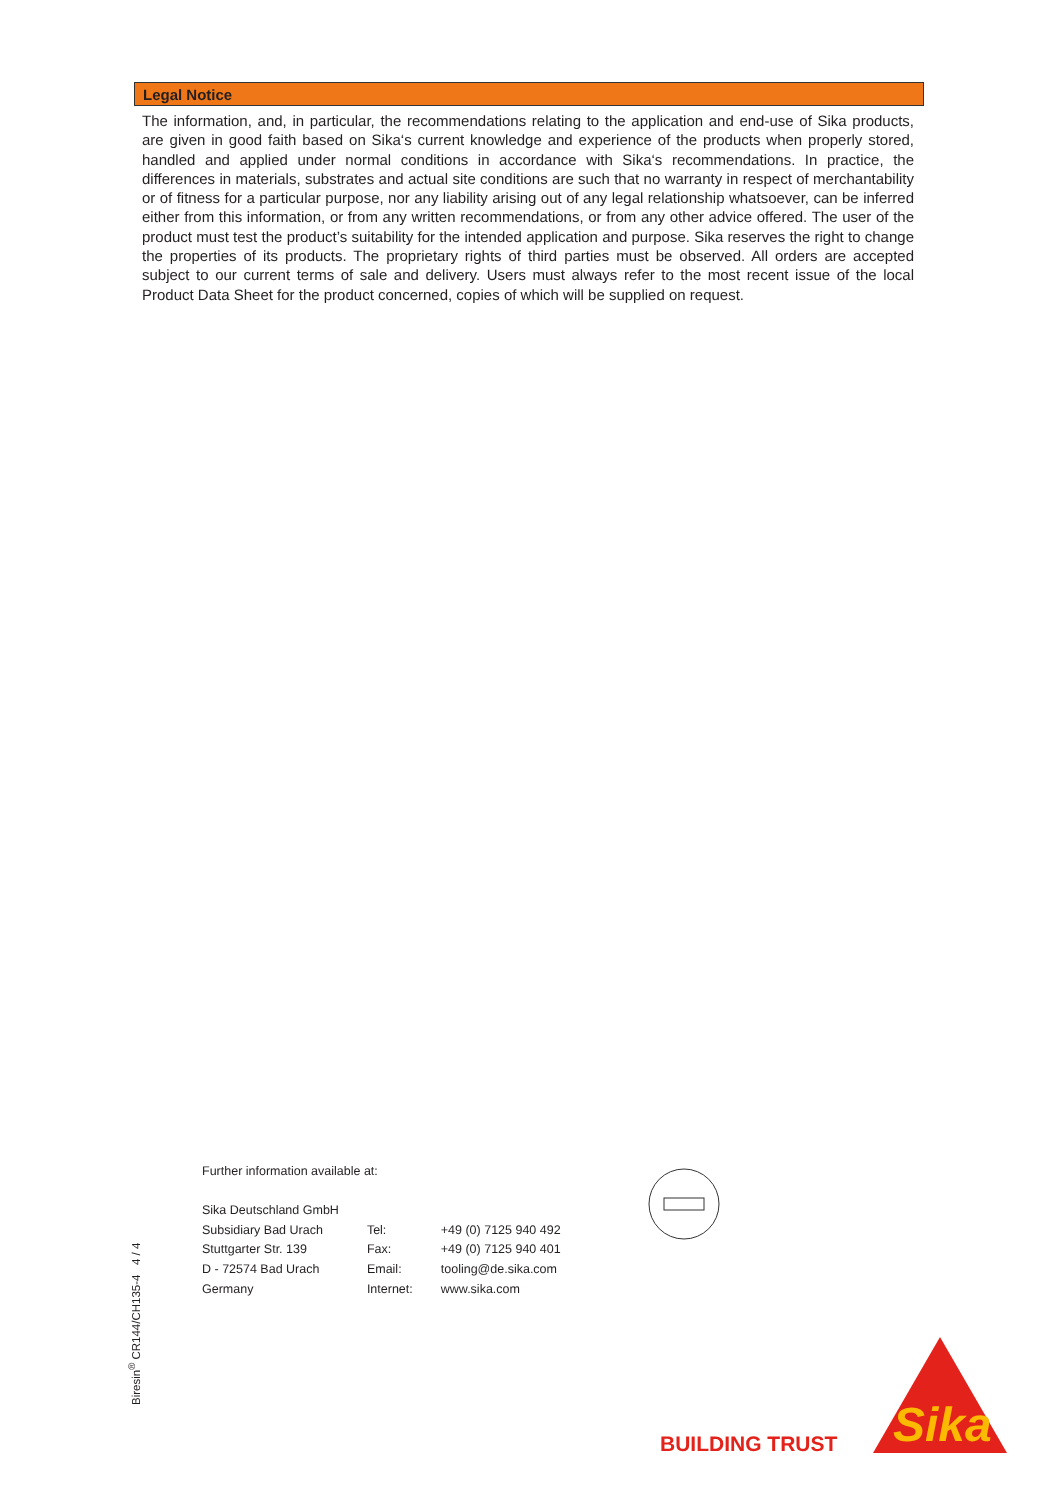Legal Notice
The information, and, in particular, the recommendations relating to the application and end-use of Sika products, are given in good faith based on Sika‘s current knowledge and experience of the products when properly stored, handled and applied under normal conditions in accordance with Sika‘s recommendations. In practice, the differences in materials, substrates and actual site conditions are such that no warranty in respect of merchantability or of fitness for a particular purpose, nor any liability arising out of any legal relationship whatsoever, can be inferred either from this information, or from any written recommendations, or from any other advice offered. The user of the product must test the product’s suitability for the intended application and purpose. Sika reserves the right to change the properties of its products. The proprietary rights of third parties must be observed. All orders are accepted subject to our current terms of sale and delivery. Users must always refer to the most recent issue of the local Product Data Sheet for the product concerned, copies of which will be supplied on request.
Further information available at:
| Sika Deutschland GmbH | | |
| Subsidiary Bad Urach | Tel: | +49 (0) 7125 940 492 |
| Stuttgarter Str. 139 | Fax: | +49 (0) 7125 940 401 |
| D - 72574 Bad Urach | Email: | tooling@de.sika.com |
| Germany | Internet: | www.sika.com |
Biresin<sup>®</sup> CR144/CH135-4 4 / 4
BUILDING TRUST
Sika